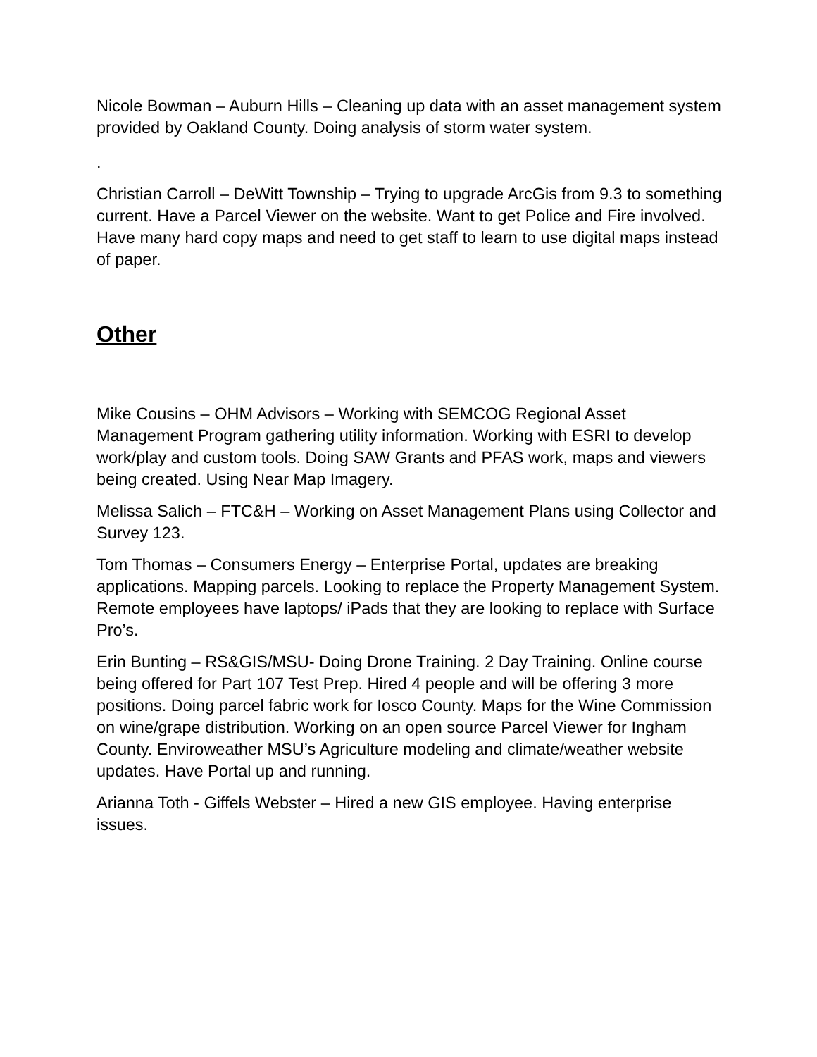Nicole Bowman – Auburn Hills – Cleaning up data with an asset management system provided by Oakland County. Doing analysis of storm water system.
.
Christian Carroll – DeWitt Township – Trying to upgrade ArcGis from 9.3 to something current. Have a Parcel Viewer on the website. Want to get Police and Fire involved. Have many hard copy maps and need to get staff to learn to use digital maps instead of paper.
Other
Mike Cousins – OHM Advisors – Working with SEMCOG Regional Asset Management Program gathering utility information. Working with ESRI to develop work/play and custom tools. Doing SAW Grants and PFAS work, maps and viewers being created. Using Near Map Imagery.
Melissa Salich – FTC&H – Working on Asset Management Plans using Collector and Survey 123.
Tom Thomas – Consumers Energy – Enterprise Portal, updates are breaking applications. Mapping parcels. Looking to replace the Property Management System. Remote employees have laptops/ iPads that they are looking to replace with Surface Pro’s.
Erin Bunting – RS&GIS/MSU- Doing Drone Training. 2 Day Training. Online course being offered for Part 107 Test Prep. Hired 4 people and will be offering 3 more positions. Doing parcel fabric work for Iosco County. Maps for the Wine Commission on wine/grape distribution. Working on an open source Parcel Viewer for Ingham County. Enviroweather MSU’s Agriculture modeling and climate/weather website updates. Have Portal up and running.
Arianna Toth - Giffels Webster – Hired a new GIS employee. Having enterprise issues.